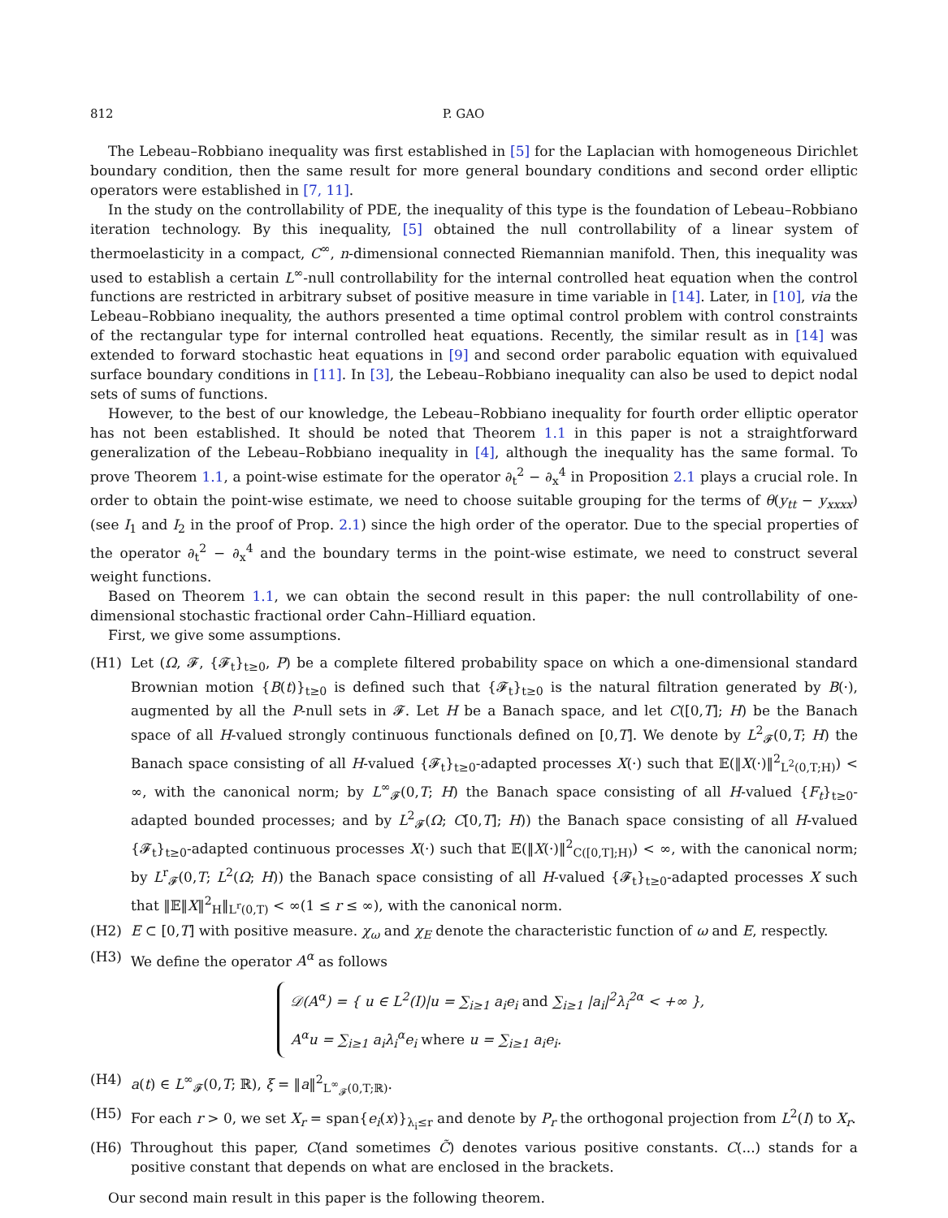812 P. GAO
The Lebeau–Robbiano inequality was first established in [5] for the Laplacian with homogeneous Dirichlet boundary condition, then the same result for more general boundary conditions and second order elliptic operators were established in [7, 11].
In the study on the controllability of PDE, the inequality of this type is the foundation of Lebeau–Robbiano iteration technology. By this inequality, [5] obtained the null controllability of a linear system of thermoelasticity in a compact, C<sup>∞</sup>, n-dimensional connected Riemannian manifold. Then, this inequality was used to establish a certain L<sup>∞</sup>-null controllability for the internal controlled heat equation when the control functions are restricted in arbitrary subset of positive measure in time variable in [14]. Later, in [10], via the Lebeau–Robbiano inequality, the authors presented a time optimal control problem with control constraints of the rectangular type for internal controlled heat equations. Recently, the similar result as in [14] was extended to forward stochastic heat equations in [9] and second order parabolic equation with equivalued surface boundary conditions in [11]. In [3], the Lebeau–Robbiano inequality can also be used to depict nodal sets of sums of functions.
However, to the best of our knowledge, the Lebeau–Robbiano inequality for fourth order elliptic operator has not been established. It should be noted that Theorem 1.1 in this paper is not a straightforward generalization of the Lebeau–Robbiano inequality in [4], although the inequality has the same formal. To prove Theorem 1.1, a point-wise estimate for the operator ∂<sub>t</sub><sup>2</sup> − ∂<sub>x</sub><sup>4</sup> in Proposition 2.1 plays a crucial role. In order to obtain the point-wise estimate, we need to choose suitable grouping for the terms of θ(y<sub>tt</sub> − y<sub>xxxx</sub>) (see I<sub>1</sub> and I<sub>2</sub> in the proof of Prop. 2.1) since the high order of the operator. Due to the special properties of the operator ∂<sub>t</sub><sup>2</sup> − ∂<sub>x</sub><sup>4</sup> and the boundary terms in the point-wise estimate, we need to construct several weight functions.
Based on Theorem 1.1, we can obtain the second result in this paper: the null controllability of one-dimensional stochastic fractional order Cahn–Hilliard equation.
First, we give some assumptions.
(H1) Let (Ω, 𝓕, {𝓕<sub>t</sub>}<sub>t≥0</sub>, P) be a complete filtered probability space on which a one-dimensional standard Brownian motion {B(t)}<sub>t≥0</sub> is defined such that {𝓕<sub>t</sub>}<sub>t≥0</sub> is the natural filtration generated by B(·), augmented by all the P-null sets in 𝓕. Let H be a Banach space, and let C([0,T]; H) be the Banach space of all H-valued strongly continuous functionals defined on [0,T]. We denote by L<sup>2</sup><sub>𝓕</sub>(0,T; H) the Banach space consisting of all H-valued {𝓕<sub>t</sub>}<sub>t≥0</sub>-adapted processes X(·) such that 𝔼(‖X(·)‖<sup>2</sup><sub>L<sup>2</sup>(0,T;H)</sub>) < ∞, with the canonical norm; by L<sup>∞</sup><sub>𝓕</sub>(0,T; H) the Banach space consisting of all H-valued {F<sub>t</sub>}<sub>t≥0</sub>-adapted bounded processes; and by L<sup>2</sup><sub>𝓕</sub>(Ω; C[0,T]; H)) the Banach space consisting of all H-valued {𝓕<sub>t</sub>}<sub>t≥0</sub>-adapted continuous processes X(·) such that 𝔼(‖X(·)‖<sup>2</sup><sub>C([0,T];H)</sub>) < ∞, with the canonical norm; by L<sup>r</sup><sub>𝓕</sub>(0,T; L<sup>2</sup>(Ω; H)) the Banach space consisting of all H-valued {𝓕<sub>t</sub>}<sub>t≥0</sub>-adapted processes X such that ‖𝔼‖X‖<sup>2</sup><sub>H</sub>‖<sub>L<sup>r</sup>(0,T)</sub> < ∞(1 ≤ r ≤ ∞), with the canonical norm.
(H2) E ⊂ [0,T] with positive measure. χ<sub>ω</sub> and χ<sub>E</sub> denote the characteristic function of ω and E, respectly.
(H3) We define the operator A<sup>α</sup> as follows
𝒟(A<sup>α</sup>) = { u ∈ L<sup>2</sup>(I)|u = ∑<sub>i≥1</sub> a<sub>i</sub>e<sub>i</sub> and ∑<sub>i≥1</sub> |a<sub>i</sub>|<sup>2</sup>λ<sub>i</sub><sup>2α</sup> < +∞ },
A<sup>α</sup>u = ∑<sub>i≥1</sub> a<sub>i</sub>λ<sub>i</sub><sup>α</sup>e<sub>i</sub> where u = ∑<sub>i≥1</sub> a<sub>i</sub>e<sub>i</sub>.
(H4) a(t) ∈ L<sup>∞</sup><sub>𝓕</sub>(0,T; ℝ), ξ = ‖a‖<sup>2</sup><sub>L<sup>∞</sup><sub>𝓕</sub>(0,T;ℝ)</sub>.
(H5) For each r > 0, we set X<sub>r</sub> = span{e<sub>i</sub>(x)}<sub>λ<sub>i</sub>≤r</sub> and denote by P<sub>r</sub> the orthogonal projection from L<sup>2</sup>(I) to X<sub>r</sub>.
(H6) Throughout this paper, C(and sometimes C̃) denotes various positive constants. C(...) stands for a positive constant that depends on what are enclosed in the brackets.
Our second main result in this paper is the following theorem.